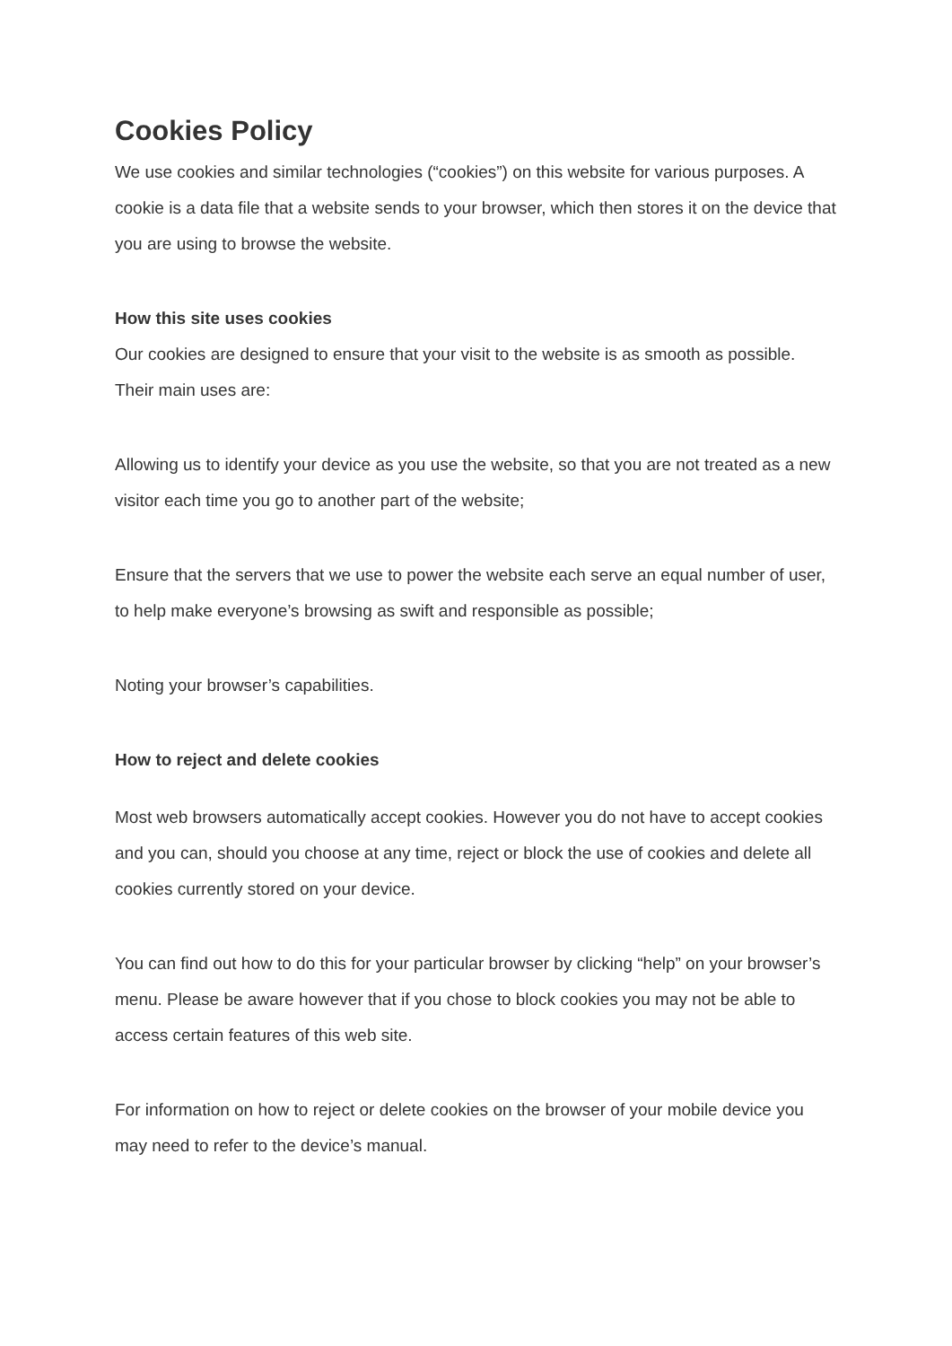Cookies Policy
We use cookies and similar technologies (“cookies”) on this website for various purposes. A cookie is a data file that a website sends to your browser, which then stores it on the device that you are using to browse the website.
How this site uses cookies
Our cookies are designed to ensure that your visit to the website is as smooth as possible. Their main uses are:
Allowing us to identify your device as you use the website, so that you are not treated as a new visitor each time you go to another part of the website;
Ensure that the servers that we use to power the website each serve an equal number of user, to help make everyone’s browsing as swift and responsible as possible;
Noting your browser’s capabilities.
How to reject and delete cookies
Most web browsers automatically accept cookies. However you do not have to accept cookies and you can, should you choose at any time, reject or block the use of cookies and delete all cookies currently stored on your device.
You can find out how to do this for your particular browser by clicking “help” on your browser’s menu. Please be aware however that if you chose to block cookies you may not be able to access certain features of this web site.
For information on how to reject or delete cookies on the browser of your mobile device you may need to refer to the device’s manual.